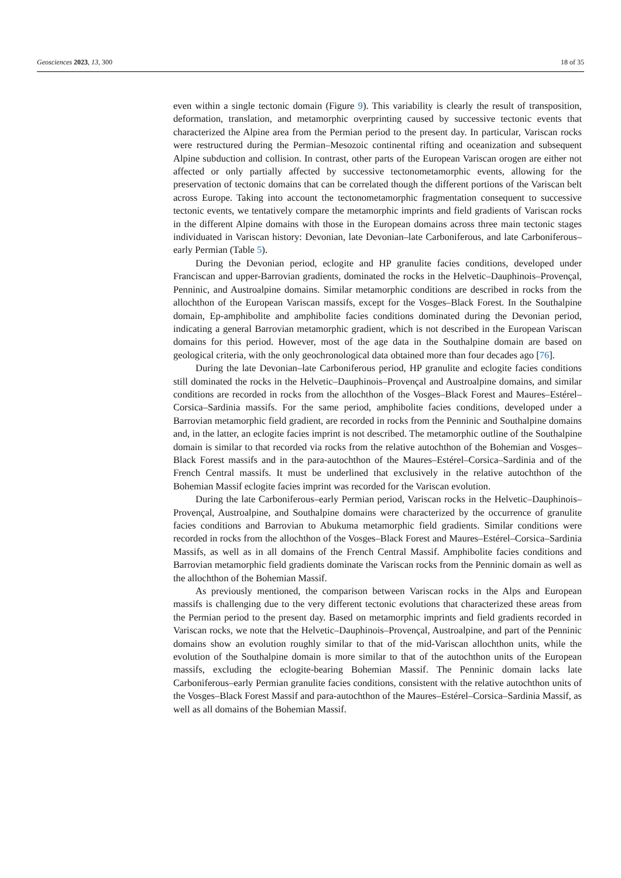Geosciences 2023, 13, 300 18 of 35
even within a single tectonic domain (Figure 9). This variability is clearly the result of transposition, deformation, translation, and metamorphic overprinting caused by successive tectonic events that characterized the Alpine area from the Permian period to the present day. In particular, Variscan rocks were restructured during the Permian–Mesozoic continental rifting and oceanization and subsequent Alpine subduction and collision. In contrast, other parts of the European Variscan orogen are either not affected or only partially affected by successive tectonometamorphic events, allowing for the preservation of tectonic domains that can be correlated though the different portions of the Variscan belt across Europe. Taking into account the tectonometamorphic fragmentation consequent to successive tectonic events, we tentatively compare the metamorphic imprints and field gradients of Variscan rocks in the different Alpine domains with those in the European domains across three main tectonic stages individuated in Variscan history: Devonian, late Devonian–late Carboniferous, and late Carboniferous–early Permian (Table 5).
During the Devonian period, eclogite and HP granulite facies conditions, developed under Franciscan and upper-Barrovian gradients, dominated the rocks in the Helvetic–Dauphinois–Provençal, Penninic, and Austroalpine domains. Similar metamorphic conditions are described in rocks from the allochthon of the European Variscan massifs, except for the Vosges–Black Forest. In the Southalpine domain, Ep-amphibolite and amphibolite facies conditions dominated during the Devonian period, indicating a general Barrovian metamorphic gradient, which is not described in the European Variscan domains for this period. However, most of the age data in the Southalpine domain are based on geological criteria, with the only geochronological data obtained more than four decades ago [76].
During the late Devonian–late Carboniferous period, HP granulite and eclogite facies conditions still dominated the rocks in the Helvetic–Dauphinois–Provençal and Austroalpine domains, and similar conditions are recorded in rocks from the allochthon of the Vosges–Black Forest and Maures–Estérel–Corsica–Sardinia massifs. For the same period, amphibolite facies conditions, developed under a Barrovian metamorphic field gradient, are recorded in rocks from the Penninic and Southalpine domains and, in the latter, an eclogite facies imprint is not described. The metamorphic outline of the Southalpine domain is similar to that recorded via rocks from the relative autochthon of the Bohemian and Vosges–Black Forest massifs and in the para-autochthon of the Maures–Estérel–Corsica–Sardinia and of the French Central massifs. It must be underlined that exclusively in the relative autochthon of the Bohemian Massif eclogite facies imprint was recorded for the Variscan evolution.
During the late Carboniferous–early Permian period, Variscan rocks in the Helvetic–Dauphinois–Provençal, Austroalpine, and Southalpine domains were characterized by the occurrence of granulite facies conditions and Barrovian to Abukuma metamorphic field gradients. Similar conditions were recorded in rocks from the allochthon of the Vosges–Black Forest and Maures–Estérel–Corsica–Sardinia Massifs, as well as in all domains of the French Central Massif. Amphibolite facies conditions and Barrovian metamorphic field gradients dominate the Variscan rocks from the Penninic domain as well as the allochthon of the Bohemian Massif.
As previously mentioned, the comparison between Variscan rocks in the Alps and European massifs is challenging due to the very different tectonic evolutions that characterized these areas from the Permian period to the present day. Based on metamorphic imprints and field gradients recorded in Variscan rocks, we note that the Helvetic–Dauphinois–Provençal, Austroalpine, and part of the Penninic domains show an evolution roughly similar to that of the mid-Variscan allochthon units, while the evolution of the Southalpine domain is more similar to that of the autochthon units of the European massifs, excluding the eclogite-bearing Bohemian Massif. The Penninic domain lacks late Carboniferous–early Permian granulite facies conditions, consistent with the relative autochthon units of the Vosges–Black Forest Massif and para-autochthon of the Maures–Estérel–Corsica–Sardinia Massif, as well as all domains of the Bohemian Massif.